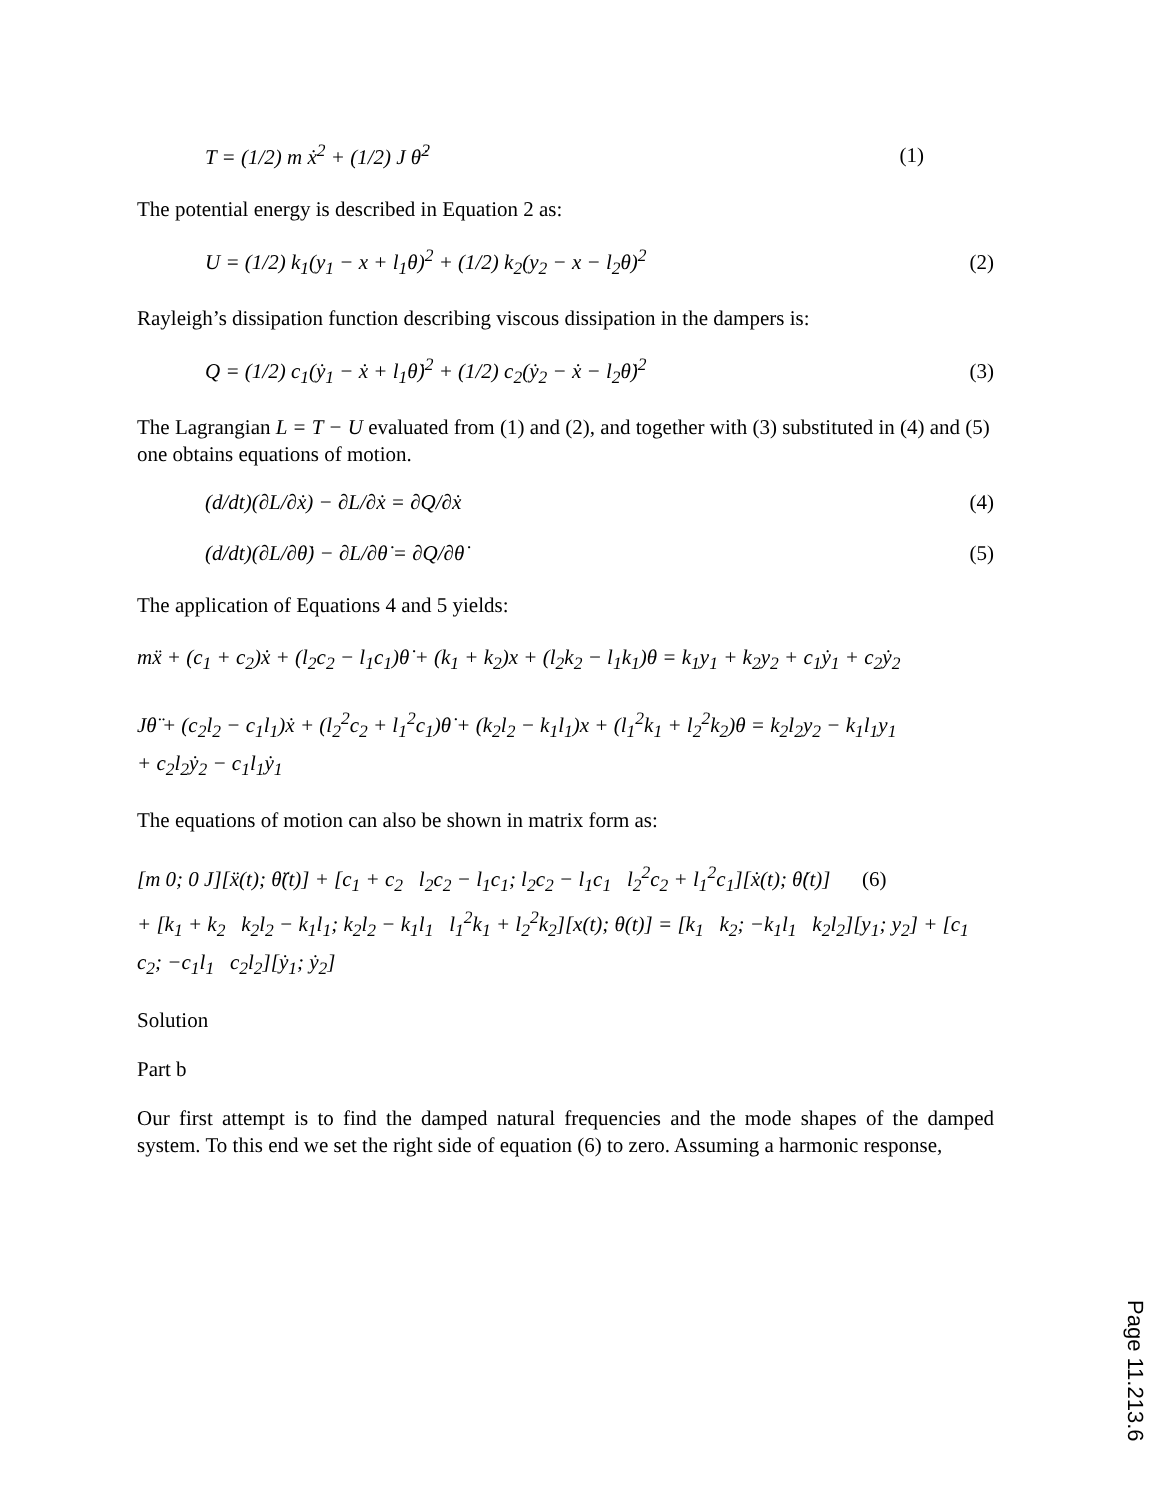T = (1/2) m ẋ<sup>2</sup> + (1/2) J θ̇<sup>2</sup> (1)
The potential energy is described in Equation 2 as:
U = (1/2) k<sub>1</sub>(y<sub>1</sub> − x + l<sub>1</sub>θ)<sup>2</sup> + (1/2) k<sub>2</sub>(y<sub>2</sub> − x − l<sub>2</sub>θ)<sup>2</sup> (2)
Rayleigh’s dissipation function describing viscous dissipation in the dampers is:
Q = (1/2) c<sub>1</sub>(ẏ<sub>1</sub> − ẋ + l<sub>1</sub>θ̇)<sup>2</sup> + (1/2) c<sub>2</sub>(ẏ<sub>2</sub> − ẋ − l<sub>2</sub>θ̇)<sup>2</sup> (3)
The Lagrangian L = T − U evaluated from (1) and (2), and together with (3) substituted in (4) and (5) one obtains equations of motion.
(d/dt)(∂L/∂ẋ) − ∂L/∂ẋ = ∂Q/∂ẋ (4)
(d/dt)(∂L/∂θ̇) − ∂L/∂θ̇ = ∂Q/∂θ̇ (5)
The application of Equations 4 and 5 yields:
mẍ + (c<sub>1</sub> + c<sub>2</sub>)ẋ + (l<sub>2</sub>c<sub>2</sub> − l<sub>1</sub>c<sub>1</sub>)θ̇ + (k<sub>1</sub> + k<sub>2</sub>)x + (l<sub>2</sub>k<sub>2</sub> − l<sub>1</sub>k<sub>1</sub>)θ = k<sub>1</sub>y<sub>1</sub> + k<sub>2</sub>y<sub>2</sub> + c<sub>1</sub>ẏ<sub>1</sub> + c<sub>2</sub>ẏ<sub>2</sub>
Jθ̈ + (c<sub>2</sub>l<sub>2</sub> − c<sub>1</sub>l<sub>1</sub>)ẋ + (l<sub>2</sub><sup>2</sup>c<sub>2</sub> + l<sub>1</sub><sup>2</sup>c<sub>1</sub>)θ̇ + (k<sub>2</sub>l<sub>2</sub> − k<sub>1</sub>l<sub>1</sub>)x + (l<sub>1</sub><sup>2</sup>k<sub>1</sub> + l<sub>2</sub><sup>2</sup>k<sub>2</sub>)θ = k<sub>2</sub>l<sub>2</sub>y<sub>2</sub> − k<sub>1</sub>l<sub>1</sub>y<sub>1</sub>
+ c<sub>2</sub>l<sub>2</sub>ẏ<sub>2</sub> − c<sub>1</sub>l<sub>1</sub>ẏ<sub>1</sub>
The equations of motion can also be shown in matrix form as:
[m 0; 0 J][ẍ(t); θ̈(t)] + [c<sub>1</sub> + c<sub>2</sub> l<sub>2</sub>c<sub>2</sub> − l<sub>1</sub>c<sub>1</sub>; l<sub>2</sub>c<sub>2</sub> − l<sub>1</sub>c<sub>1</sub> l<sub>2</sub><sup>2</sup>c<sub>2</sub> + l<sub>1</sub><sup>2</sup>c<sub>1</sub>][ẋ(t); θ̇(t)] (6)
+ [k<sub>1</sub> + k<sub>2</sub> k<sub>2</sub>l<sub>2</sub> − k<sub>1</sub>l<sub>1</sub>; k<sub>2</sub>l<sub>2</sub> − k<sub>1</sub>l<sub>1</sub> l<sub>1</sub><sup>2</sup>k<sub>1</sub> + l<sub>2</sub><sup>2</sup>k<sub>2</sub>][x(t); θ(t)] = [k<sub>1</sub> k<sub>2</sub>; −k<sub>1</sub>l<sub>1</sub> k<sub>2</sub>l<sub>2</sub>][y<sub>1</sub>; y<sub>2</sub>] + [c<sub>1</sub> c<sub>2</sub>; −c<sub>1</sub>l<sub>1</sub> c<sub>2</sub>l<sub>2</sub>][ẏ<sub>1</sub>; ẏ<sub>2</sub>]
Solution
Part b
Our first attempt is to find the damped natural frequencies and the mode shapes of the damped system. To this end we set the right side of equation (6) to zero. Assuming a harmonic response,
Page 11.213.6